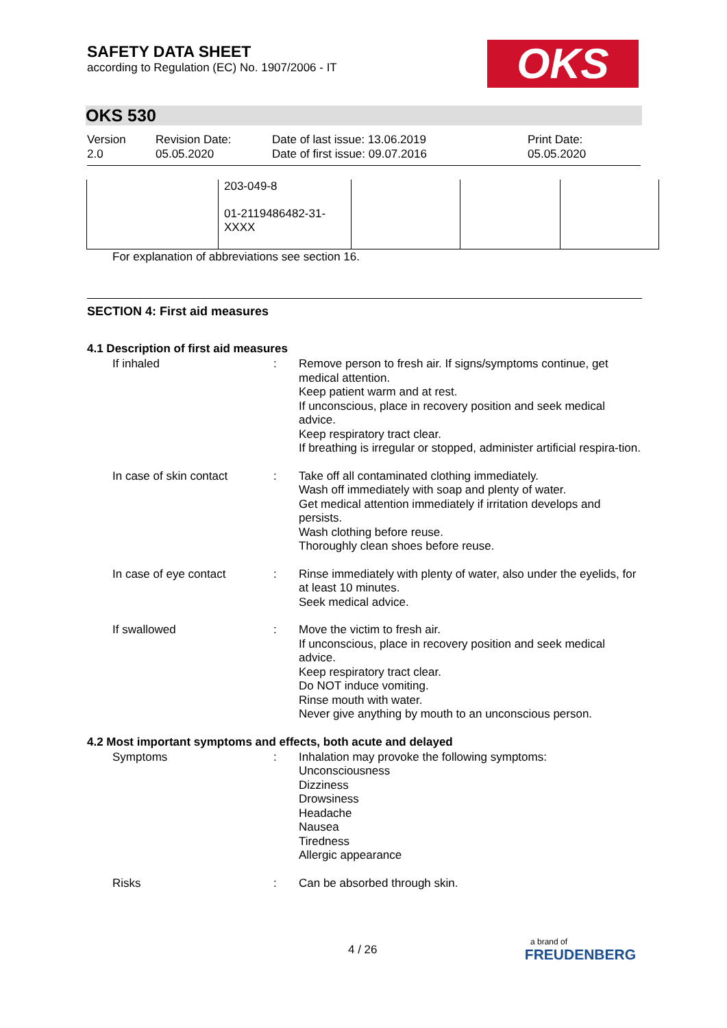SAFETY DATA SHEET
according to Regulation (EC) No. 1907/2006 - IT
OKS
OKS 530
Version
2.0
Revision Date:
05.05.2020
Date of last issue: 13.06.2019
Date of first issue: 09.07.2016
Print Date:
05.05.2020
| | 203-049-8 01-2119486482-31- XXXX | | | |
For explanation of abbreviations see section 16.
SECTION 4: First aid measures
4.1 Description of first aid measures
If inhaled : Remove person to fresh air. If signs/symptoms continue, get medical attention.
Keep patient warm and at rest.
If unconscious, place in recovery position and seek medical advice.
Keep respiratory tract clear.
If breathing is irregular or stopped, administer artificial respira-tion.
In case of skin contact : Take off all contaminated clothing immediately.
Wash off immediately with soap and plenty of water.
Get medical attention immediately if irritation develops and persists.
Wash clothing before reuse.
Thoroughly clean shoes before reuse.
In case of eye contact : Rinse immediately with plenty of water, also under the eyelids, for at least 10 minutes.
Seek medical advice.
If swallowed : Move the victim to fresh air.
If unconscious, place in recovery position and seek medical advice.
Keep respiratory tract clear.
Do NOT induce vomiting.
Rinse mouth with water.
Never give anything by mouth to an unconscious person.
4.2 Most important symptoms and effects, both acute and delayed
Symptoms : Inhalation may provoke the following symptoms:
Unconsciousness
Dizziness
Drowsiness
Headache
Nausea
Tiredness
Allergic appearance
Risks : Can be absorbed through skin.
4 / 26
a brand of
FREUDENBERG